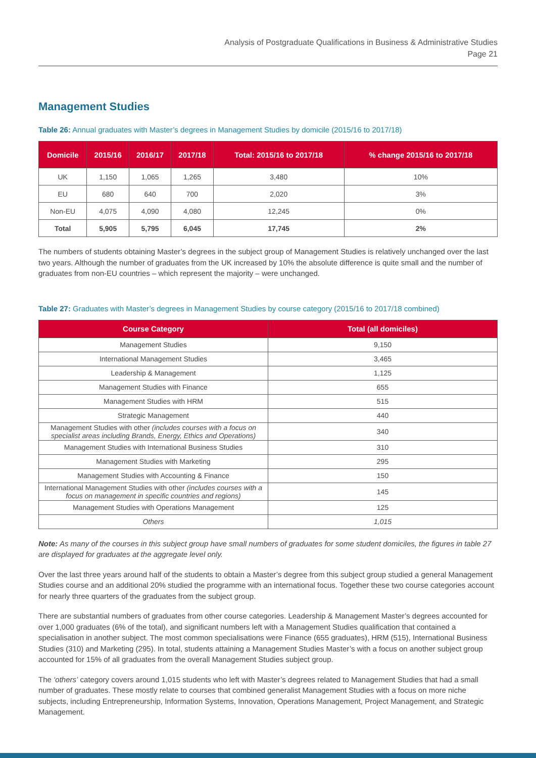Analysis of Postgraduate Qualifications in Business & Administrative Studies
Page 21
Management Studies
Table 26: Annual graduates with Master’s degrees in Management Studies by domicile (2015/16 to 2017/18)
| Domicile | 2015/16 | 2016/17 | 2017/18 | Total: 2015/16 to 2017/18 | % change 2015/16 to 2017/18 |
| --- | --- | --- | --- | --- | --- |
| UK | 1,150 | 1,065 | 1,265 | 3,480 | 10% |
| EU | 680 | 640 | 700 | 2,020 | 3% |
| Non-EU | 4,075 | 4,090 | 4,080 | 12,245 | 0% |
| Total | 5,905 | 5,795 | 6,045 | 17,745 | 2% |
The numbers of students obtaining Master’s degrees in the subject group of Management Studies is relatively unchanged over the last two years. Although the number of graduates from the UK increased by 10% the absolute difference is quite small and the number of graduates from non-EU countries – which represent the majority – were unchanged.
Table 27: Graduates with Master’s degrees in Management Studies by course category (2015/16 to 2017/18 combined)
| Course Category | Total (all domiciles) |
| --- | --- |
| Management Studies | 9,150 |
| International Management Studies | 3,465 |
| Leadership & Management | 1,125 |
| Management Studies with Finance | 655 |
| Management Studies with HRM | 515 |
| Strategic Management | 440 |
| Management Studies with other (includes courses with a focus on specialist areas including Brands, Energy, Ethics and Operations) | 340 |
| Management Studies with International Business Studies | 310 |
| Management Studies with Marketing | 295 |
| Management Studies with Accounting & Finance | 150 |
| International Management Studies with other (includes courses with a focus on management in specific countries and regions) | 145 |
| Management Studies with Operations Management | 125 |
| Others | 1,015 |
Note: As many of the courses in this subject group have small numbers of graduates for some student domiciles, the figures in table 27 are displayed for graduates at the aggregate level only.
Over the last three years around half of the students to obtain a Master’s degree from this subject group studied a general Management Studies course and an additional 20% studied the programme with an international focus. Together these two course categories account for nearly three quarters of the graduates from the subject group.
There are substantial numbers of graduates from other course categories. Leadership & Management Master’s degrees accounted for over 1,000 graduates (6% of the total), and significant numbers left with a Management Studies qualification that contained a specialisation in another subject. The most common specialisations were Finance (655 graduates), HRM (515), International Business Studies (310) and Marketing (295). In total, students attaining a Management Studies Master’s with a focus on another subject group accounted for 15% of all graduates from the overall Management Studies subject group.
The ‘others’ category covers around 1,015 students who left with Master’s degrees related to Management Studies that had a small number of graduates. These mostly relate to courses that combined generalist Management Studies with a focus on more niche subjects, including Entrepreneurship, Information Systems, Innovation, Operations Management, Project Management, and Strategic Management.